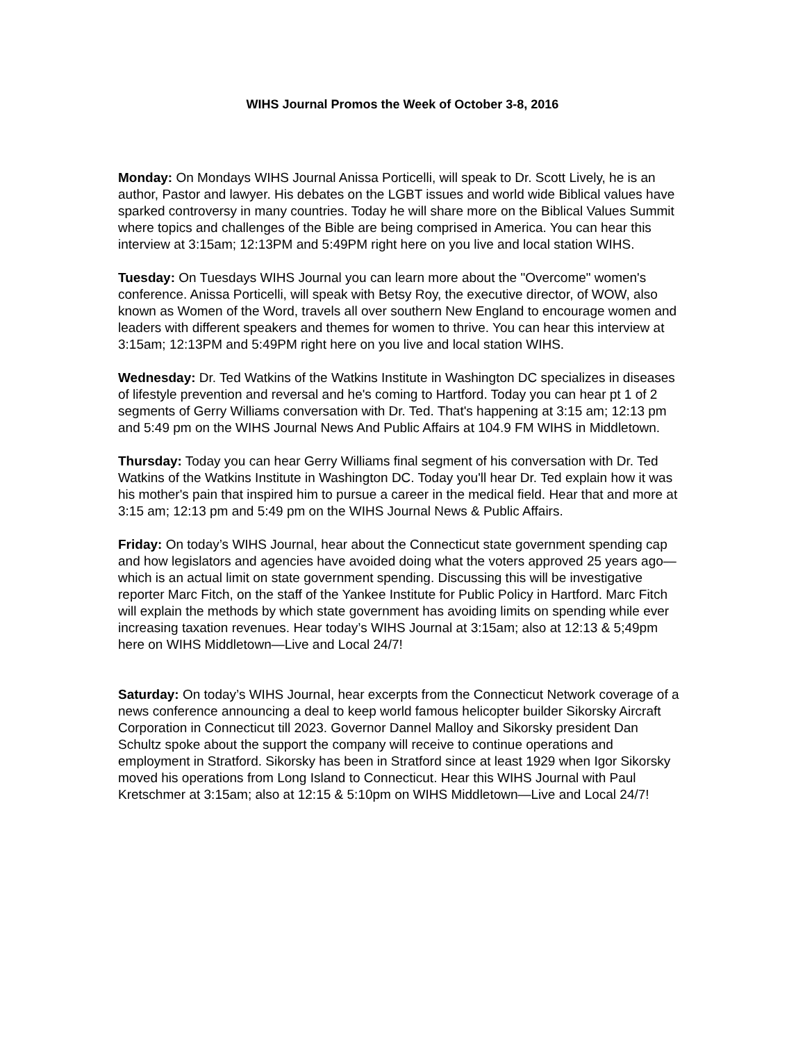WIHS Journal Promos the Week of October 3-8, 2016
Monday: On Mondays WIHS Journal Anissa Porticelli, will speak to Dr. Scott Lively, he is an author, Pastor and lawyer. His debates on the LGBT issues and world wide Biblical values have sparked controversy in many countries. Today he will share more on the Biblical Values Summit where topics and challenges of the Bible are being comprised in America. You can hear this interview at 3:15am; 12:13PM and 5:49PM right here on you live and local station WIHS.
Tuesday: On Tuesdays WIHS Journal you can learn more about the "Overcome" women's conference. Anissa Porticelli, will speak with Betsy Roy, the executive director, of WOW, also known as Women of the Word, travels all over southern New England to encourage women and leaders with different speakers and themes for women to thrive. You can hear this interview at 3:15am; 12:13PM and 5:49PM right here on you live and local station WIHS.
Wednesday: Dr. Ted Watkins of the Watkins Institute in Washington DC specializes in diseases of lifestyle prevention and reversal and he's coming to Hartford. Today you can hear pt 1 of 2 segments of Gerry Williams conversation with Dr. Ted. That's happening at 3:15 am; 12:13 pm and 5:49 pm on the WIHS Journal News And Public Affairs at 104.9 FM WIHS in Middletown.
Thursday: Today you can hear Gerry Williams final segment of his conversation with Dr. Ted Watkins of the Watkins Institute in Washington DC. Today you'll hear Dr. Ted explain how it was his mother's pain that inspired him to pursue a career in the medical field. Hear that and more at 3:15 am; 12:13 pm and 5:49 pm on the WIHS Journal News & Public Affairs.
Friday: On today’s WIHS Journal, hear about the Connecticut state government spending cap and how legislators and agencies have avoided doing what the voters approved 25 years ago—which is an actual limit on state government spending. Discussing this will be investigative reporter Marc Fitch, on the staff of the Yankee Institute for Public Policy in Hartford. Marc Fitch will explain the methods by which state government has avoiding limits on spending while ever increasing taxation revenues. Hear today’s WIHS Journal at 3:15am; also at 12:13 & 5;49pm here on WIHS Middletown—Live and Local 24/7!
Saturday: On today’s WIHS Journal, hear excerpts from the Connecticut Network coverage of a news conference announcing a deal to keep world famous helicopter builder Sikorsky Aircraft Corporation in Connecticut till 2023. Governor Dannel Malloy and Sikorsky president Dan Schultz spoke about the support the company will receive to continue operations and employment in Stratford. Sikorsky has been in Stratford since at least 1929 when Igor Sikorsky moved his operations from Long Island to Connecticut. Hear this WIHS Journal with Paul Kretschmer at 3:15am; also at 12:15 & 5:10pm on WIHS Middletown—Live and Local 24/7!